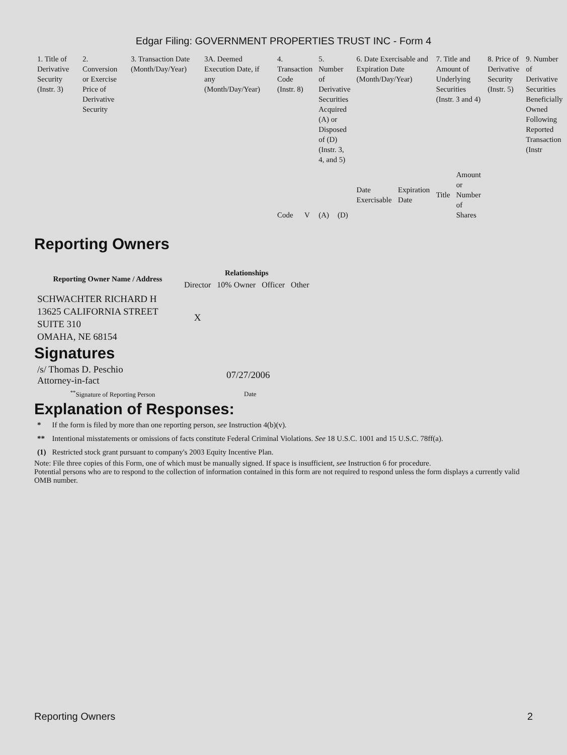Edgar Filing: GOVERNMENT PROPERTIES TRUST INC - Form 4
| 1. Title of Derivative Security (Instr. 3) | 2. Conversion or Exercise Price of Derivative Security | 3. Transaction Date (Month/Day/Year) | 3A. Deemed Execution Date, if any (Month/Day/Year) | 4. Transaction Code (Instr. 8) | | 5. Number of Derivative Securities Acquired (A) or Disposed of (D) (Instr. 3, 4, and 5) | | 6. Date Exercisable and Expiration Date (Month/Day/Year) | | 7. Title and Amount of Underlying Securities (Instr. 3 and 4) | | 8. Price of Derivative Security (Instr. 5) | 9. Number of Derivative Securities Beneficially Owned Following Reported Transaction (Instr |
| | | | | Code | V | (A) | (D) | Date Exercisable | Expiration Date | Title | Amount or Number of Shares | | |
Reporting Owners
| Reporting Owner Name / Address | Relationships | | | |
| --- | --- | --- | --- | --- |
| | Director | 10% Owner | Officer | Other |
| SCHWACHTER RICHARD H 13625 CALIFORNIA STREET SUITE 310 OMAHA, NE 68154 | X | | | |
Signatures
| /s/ Thomas D. Peschio Attorney-in-fact | 07/27/2006 |
| <sup>**</sup> Signature of Reporting Person | Date |
Explanation of Responses:
| * | If the form is filed by more than one reporting person, see Instruction 4(b)(v). |
| ** | Intentional misstatements or omissions of facts constitute Federal Criminal Violations. See 18 U.S.C. 1001 and 15 U.S.C. 78ff(a). |
| (1) | Restricted stock grant pursuant to company's 2003 Equity Incentive Plan. |
Note: File three copies of this Form, one of which must be manually signed. If space is insufficient, see Instruction 6 for procedure.
Potential persons who are to respond to the collection of information contained in this form are not required to respond unless the form displays a currently valid OMB number.
Reporting Owners 2